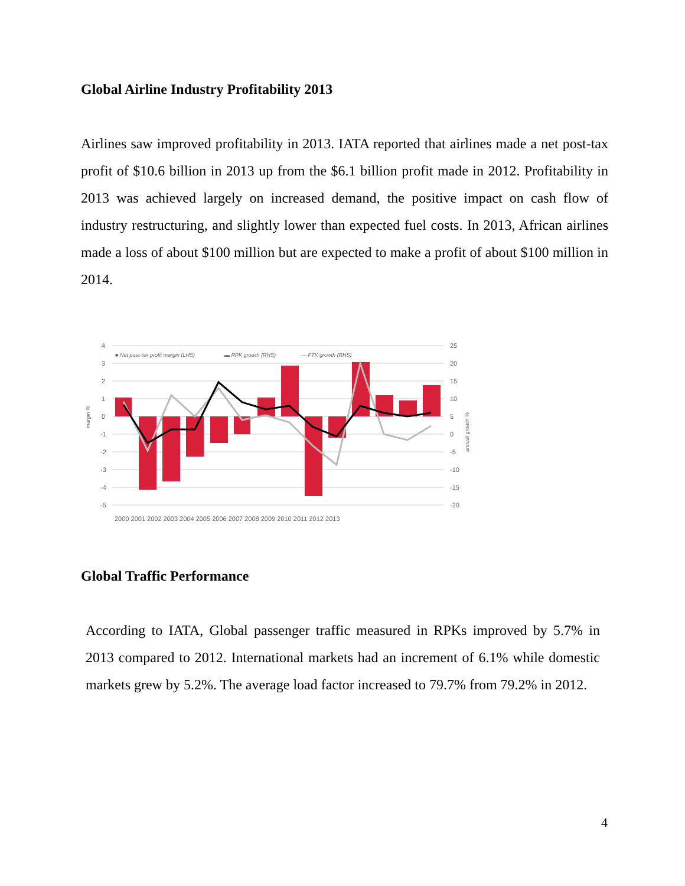Global Airline Industry Profitability 2013
Airlines saw improved profitability in 2013. IATA reported that airlines made a net post-tax profit of $10.6 billion in 2013 up from the $6.1 billion profit made in 2012. Profitability in 2013 was achieved largely on increased demand, the positive impact on cash flow of industry restructuring, and slightly lower than expected fuel costs. In 2013, African airlines made a loss of about $100 million but are expected to make a profit of about $100 million in 2014.
4
3
2
1
0
-1
-2
-3
-4
-5
25
20
15
10
5
0
-5
-10
-15
-20
2000 2001 2002 2003 2004 2005 2006 2007 2008 2009 2010 2011 2012 2013
■ Net post-tax profit margin (LHS)
▬ RPK growth (RHS)
— FTK growth (RHS)
margin %
annual growth %
Global Traffic Performance
According to IATA, Global passenger traffic measured in RPKs improved by 5.7% in 2013 compared to 2012. International markets had an increment of 6.1% while domestic markets grew by 5.2%. The average load factor increased to 79.7% from 79.2% in 2012.
4